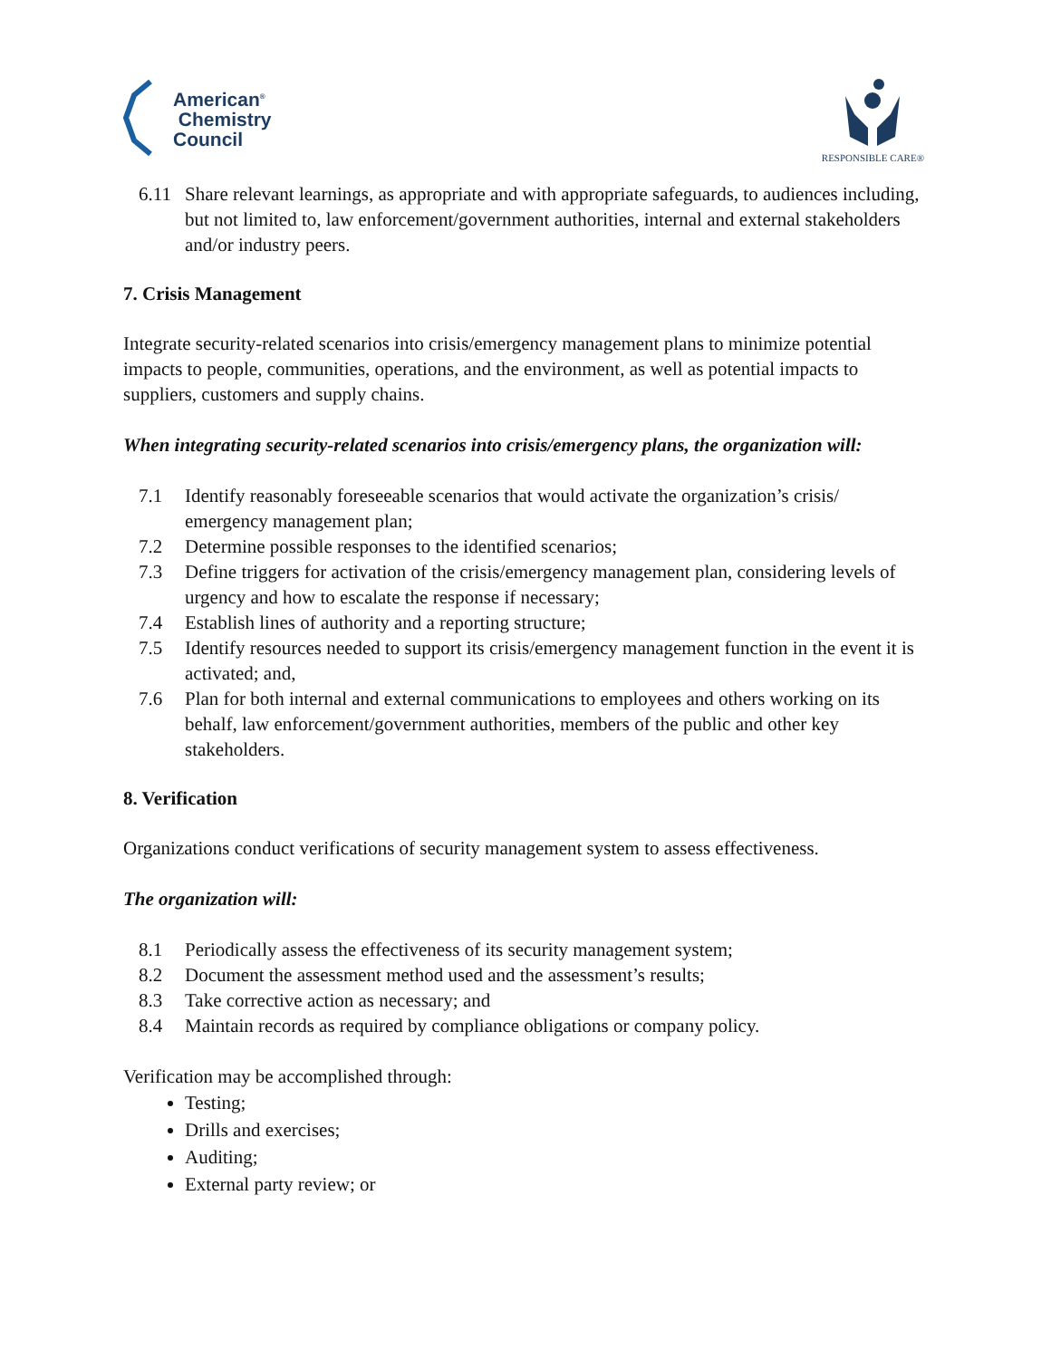American<sup>®</sup>
Chemistry
Council
RESPONSIBLE CARE®
6.11 Share relevant learnings, as appropriate and with appropriate safeguards, to audiences including, but not limited to, law enforcement/government authorities, internal and external stakeholders and/or industry peers.
7. Crisis Management
Integrate security-related scenarios into crisis/emergency management plans to minimize potential impacts to people, communities, operations, and the environment, as well as potential impacts to suppliers, customers and supply chains.
When integrating security-related scenarios into crisis/emergency plans, the organization will:
7.1 Identify reasonably foreseeable scenarios that would activate the organization’s crisis/ emergency management plan;
7.2 Determine possible responses to the identified scenarios;
7.3 Define triggers for activation of the crisis/emergency management plan, considering levels of urgency and how to escalate the response if necessary;
7.4 Establish lines of authority and a reporting structure;
7.5 Identify resources needed to support its crisis/emergency management function in the event it is activated; and,
7.6 Plan for both internal and external communications to employees and others working on its behalf, law enforcement/government authorities, members of the public and other key stakeholders.
8. Verification
Organizations conduct verifications of security management system to assess effectiveness.
The organization will:
8.1 Periodically assess the effectiveness of its security management system;
8.2 Document the assessment method used and the assessment’s results;
8.3 Take corrective action as necessary; and
8.4 Maintain records as required by compliance obligations or company policy.
Verification may be accomplished through:
Testing;
Drills and exercises;
Auditing;
External party review; or